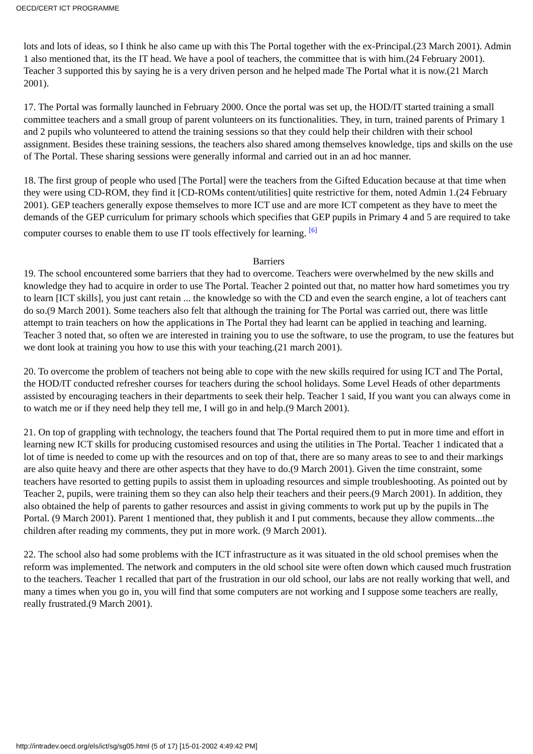OECD/CERT ICT PROGRAMME
lots and lots of ideas, so I think he also came up with this The Portal together with the ex-Principal.(23 March 2001). Admin 1 also mentioned that, its the IT head. We have a pool of teachers, the committee that is with him.(24 February 2001). Teacher 3 supported this by saying he is a very driven person and he helped made The Portal what it is now.(21 March 2001).
17. The Portal was formally launched in February 2000. Once the portal was set up, the HOD/IT started training a small committee teachers and a small group of parent volunteers on its functionalities. They, in turn, trained parents of Primary 1 and 2 pupils who volunteered to attend the training sessions so that they could help their children with their school assignment. Besides these training sessions, the teachers also shared among themselves knowledge, tips and skills on the use of The Portal. These sharing sessions were generally informal and carried out in an ad hoc manner.
18. The first group of people who used [The Portal] were the teachers from the Gifted Education because at that time when they were using CD-ROM, they find it [CD-ROMs content/utilities] quite restrictive for them, noted Admin 1.(24 February 2001). GEP teachers generally expose themselves to more ICT use and are more ICT competent as they have to meet the demands of the GEP curriculum for primary schools which specifies that GEP pupils in Primary 4 and 5 are required to take computer courses to enable them to use IT tools effectively for learning. <sup>[6]</sup>
Barriers
19. The school encountered some barriers that they had to overcome. Teachers were overwhelmed by the new skills and knowledge they had to acquire in order to use The Portal. Teacher 2 pointed out that, no matter how hard sometimes you try to learn [ICT skills], you just cant retain ... the knowledge so with the CD and even the search engine, a lot of teachers cant do so.(9 March 2001). Some teachers also felt that although the training for The Portal was carried out, there was little attempt to train teachers on how the applications in The Portal they had learnt can be applied in teaching and learning. Teacher 3 noted that, so often we are interested in training you to use the software, to use the program, to use the features but we dont look at training you how to use this with your teaching.(21 march 2001).
20. To overcome the problem of teachers not being able to cope with the new skills required for using ICT and The Portal, the HOD/IT conducted refresher courses for teachers during the school holidays. Some Level Heads of other departments assisted by encouraging teachers in their departments to seek their help. Teacher 1 said, If you want you can always come in to watch me or if they need help they tell me, I will go in and help.(9 March 2001).
21. On top of grappling with technology, the teachers found that The Portal required them to put in more time and effort in learning new ICT skills for producing customised resources and using the utilities in The Portal. Teacher 1 indicated that a lot of time is needed to come up with the resources and on top of that, there are so many areas to see to and their markings are also quite heavy and there are other aspects that they have to do.(9 March 2001). Given the time constraint, some teachers have resorted to getting pupils to assist them in uploading resources and simple troubleshooting. As pointed out by Teacher 2, pupils, were training them so they can also help their teachers and their peers.(9 March 2001). In addition, they also obtained the help of parents to gather resources and assist in giving comments to work put up by the pupils in The Portal. (9 March 2001). Parent 1 mentioned that, they publish it and I put comments, because they allow comments...the children after reading my comments, they put in more work. (9 March 2001).
22. The school also had some problems with the ICT infrastructure as it was situated in the old school premises when the reform was implemented. The network and computers in the old school site were often down which caused much frustration to the teachers. Teacher 1 recalled that part of the frustration in our old school, our labs are not really working that well, and many a times when you go in, you will find that some computers are not working and I suppose some teachers are really, really frustrated.(9 March 2001).
http://intradev.oecd.org/els/ict/sg/sg05.html (5 of 17) [15-01-2002 4:49:42 PM]